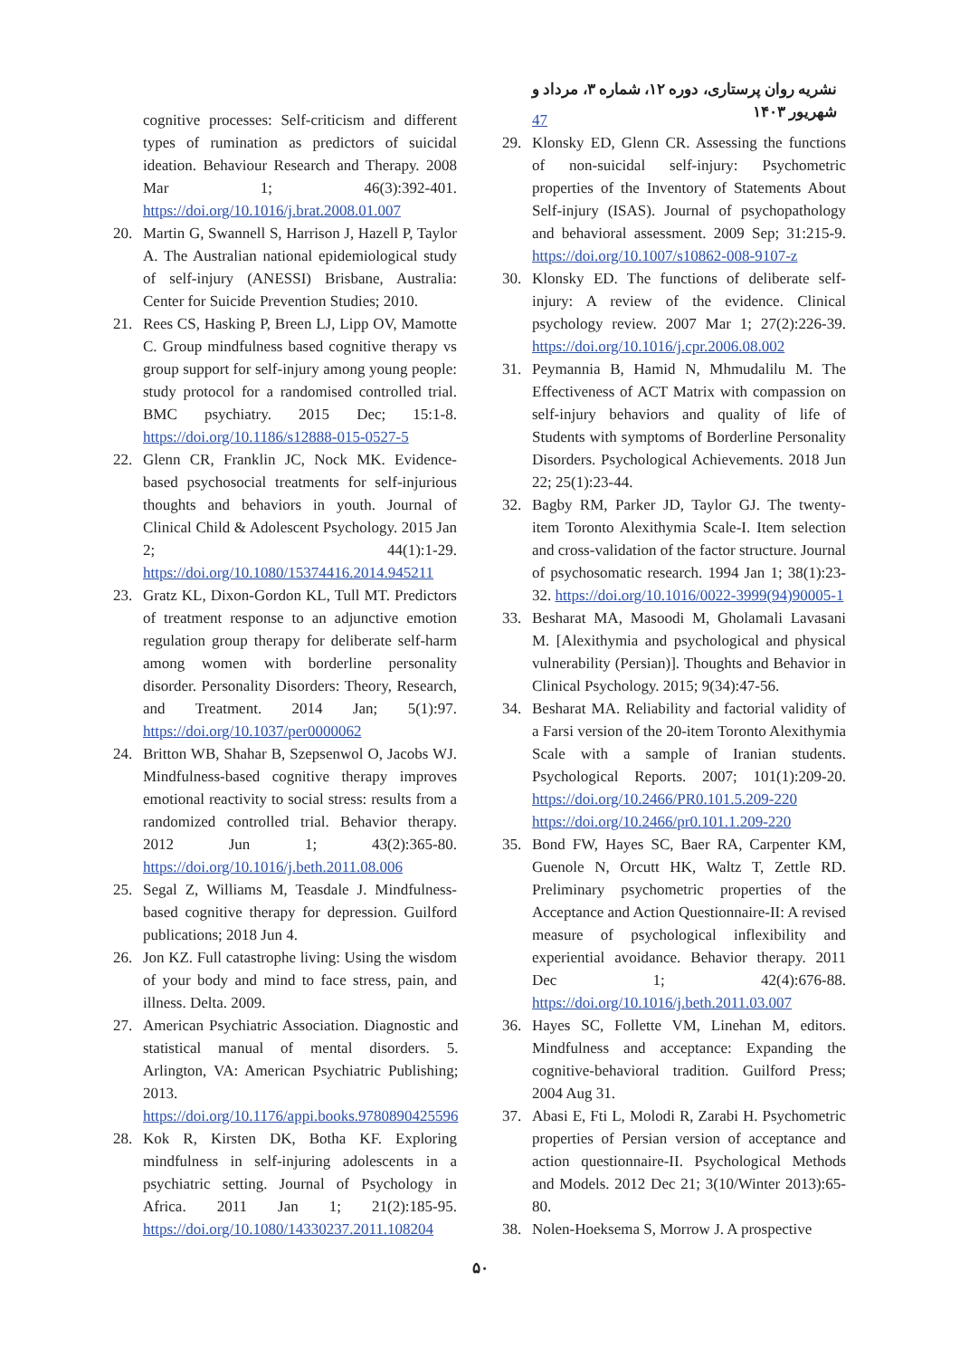نشریه روان پرستاری، دوره ۱۲، شماره ۳، مرداد و شهریور ۱۴۰۳
cognitive processes: Self-criticism and different types of rumination as predictors of suicidal ideation. Behaviour Research and Therapy. 2008 Mar 1; 46(3):392-401. https://doi.org/10.1016/j.brat.2008.01.007
20. Martin G, Swannell S, Harrison J, Hazell P, Taylor A. The Australian national epidemiological study of self-injury (ANESSI) Brisbane, Australia: Center for Suicide Prevention Studies; 2010.
21. Rees CS, Hasking P, Breen LJ, Lipp OV, Mamotte C. Group mindfulness based cognitive therapy vs group support for self-injury among young people: study protocol for a randomised controlled trial. BMC psychiatry. 2015 Dec; 15:1-8. https://doi.org/10.1186/s12888-015-0527-5
22. Glenn CR, Franklin JC, Nock MK. Evidence-based psychosocial treatments for self-injurious thoughts and behaviors in youth. Journal of Clinical Child & Adolescent Psychology. 2015 Jan 2; 44(1):1-29. https://doi.org/10.1080/15374416.2014.945211
23. Gratz KL, Dixon-Gordon KL, Tull MT. Predictors of treatment response to an adjunctive emotion regulation group therapy for deliberate self-harm among women with borderline personality disorder. Personality Disorders: Theory, Research, and Treatment. 2014 Jan; 5(1):97. https://doi.org/10.1037/per0000062
24. Britton WB, Shahar B, Szepsenwol O, Jacobs WJ. Mindfulness-based cognitive therapy improves emotional reactivity to social stress: results from a randomized controlled trial. Behavior therapy. 2012 Jun 1; 43(2):365-80. https://doi.org/10.1016/j.beth.2011.08.006
25. Segal Z, Williams M, Teasdale J. Mindfulness-based cognitive therapy for depression. Guilford publications; 2018 Jun 4.
26. Jon KZ. Full catastrophe living: Using the wisdom of your body and mind to face stress, pain, and illness. Delta. 2009.
27. American Psychiatric Association. Diagnostic and statistical manual of mental disorders. 5. Arlington, VA: American Psychiatric Publishing; 2013. https://doi.org/10.1176/appi.books.9780890425596
28. Kok R, Kirsten DK, Botha KF. Exploring mindfulness in self-injuring adolescents in a psychiatric setting. Journal of Psychology in Africa. 2011 Jan 1; 21(2):185-95. https://doi.org/10.1080/14330237.2011.108204
47
29. Klonsky ED, Glenn CR. Assessing the functions of non-suicidal self-injury: Psychometric properties of the Inventory of Statements About Self-injury (ISAS). Journal of psychopathology and behavioral assessment. 2009 Sep; 31:215-9. https://doi.org/10.1007/s10862-008-9107-z
30. Klonsky ED. The functions of deliberate self-injury: A review of the evidence. Clinical psychology review. 2007 Mar 1; 27(2):226-39. https://doi.org/10.1016/j.cpr.2006.08.002
31. Peymannia B, Hamid N, Mhmudalilu M. The Effectiveness of ACT Matrix with compassion on self-injury behaviors and quality of life of Students with symptoms of Borderline Personality Disorders. Psychological Achievements. 2018 Jun 22; 25(1):23-44.
32. Bagby RM, Parker JD, Taylor GJ. The twenty-item Toronto Alexithymia Scale-I. Item selection and cross-validation of the factor structure. Journal of psychosomatic research. 1994 Jan 1; 38(1):23-32. https://doi.org/10.1016/0022-3999(94)90005-1
33. Besharat MA, Masoodi M, Gholamali Lavasani M. [Alexithymia and psychological and physical vulnerability (Persian)]. Thoughts and Behavior in Clinical Psychology. 2015; 9(34):47-56.
34. Besharat MA. Reliability and factorial validity of a Farsi version of the 20-item Toronto Alexithymia Scale with a sample of Iranian students. Psychological Reports. 2007; 101(1):209-20. https://doi.org/10.2466/PR0.101.5.209-220 https://doi.org/10.2466/pr0.101.1.209-220
35. Bond FW, Hayes SC, Baer RA, Carpenter KM, Guenole N, Orcutt HK, Waltz T, Zettle RD. Preliminary psychometric properties of the Acceptance and Action Questionnaire-II: A revised measure of psychological inflexibility and experiential avoidance. Behavior therapy. 2011 Dec 1; 42(4):676-88. https://doi.org/10.1016/j.beth.2011.03.007
36. Hayes SC, Follette VM, Linehan M, editors. Mindfulness and acceptance: Expanding the cognitive-behavioral tradition. Guilford Press; 2004 Aug 31.
37. Abasi E, Fti L, Molodi R, Zarabi H. Psychometric properties of Persian version of acceptance and action questionnaire-II. Psychological Methods and Models. 2012 Dec 21; 3(10/Winter 2013):65-80.
38. Nolen-Hoeksema S, Morrow J. A prospective
۵۰